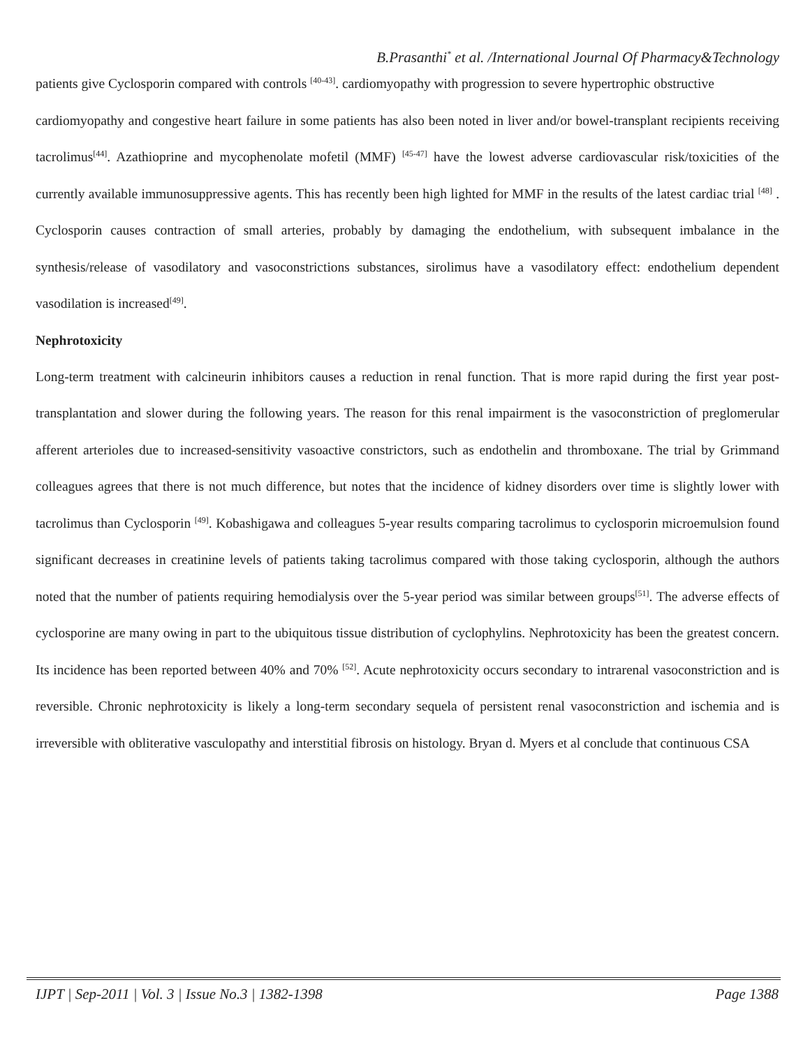B.Prasanthi<sup>*</sup> et al. /International Journal Of Pharmacy&Technology
patients give Cyclosporin compared with controls <sup>[40-43]</sup>. cardiomyopathy with progression to severe hypertrophic obstructive
cardiomyopathy and congestive heart failure in some patients has also been noted in liver and/or bowel-transplant recipients receiving tacrolimus<sup>[44]</sup>. Azathioprine and mycophenolate mofetil (MMF) <sup>[45-47]</sup> have the lowest adverse cardiovascular risk/toxicities of the currently available immunosuppressive agents. This has recently been high lighted for MMF in the results of the latest cardiac trial <sup>[48]</sup> . Cyclosporin causes contraction of small arteries, probably by damaging the endothelium, with subsequent imbalance in the synthesis/release of vasodilatory and vasoconstrictions substances, sirolimus have a vasodilatory effect: endothelium dependent vasodilation is increased<sup>[49]</sup>.
Nephrotoxicity
Long-term treatment with calcineurin inhibitors causes a reduction in renal function. That is more rapid during the first year post-transplantation and slower during the following years. The reason for this renal impairment is the vasoconstriction of preglomerular afferent arterioles due to increased-sensitivity vasoactive constrictors, such as endothelin and thromboxane. The trial by Grimmand colleagues agrees that there is not much difference, but notes that the incidence of kidney disorders over time is slightly lower with tacrolimus than Cyclosporin <sup>[49]</sup>. Kobashigawa and colleagues 5-year results comparing tacrolimus to cyclosporin microemulsion found significant decreases in creatinine levels of patients taking tacrolimus compared with those taking cyclosporin, although the authors noted that the number of patients requiring hemodialysis over the 5-year period was similar between groups<sup>[51]</sup>. The adverse effects of cyclosporine are many owing in part to the ubiquitous tissue distribution of cyclophylins. Nephrotoxicity has been the greatest concern. Its incidence has been reported between 40% and 70% <sup>[52]</sup>. Acute nephrotoxicity occurs secondary to intrarenal vasoconstriction and is reversible. Chronic nephrotoxicity is likely a long-term secondary sequela of persistent renal vasoconstriction and ischemia and is irreversible with obliterative vasculopathy and interstitial fibrosis on histology. Bryan d. Myers et al conclude that continuous CSA
IJPT | Sep-2011 | Vol. 3 | Issue No.3 | 1382-1398 Page 1388